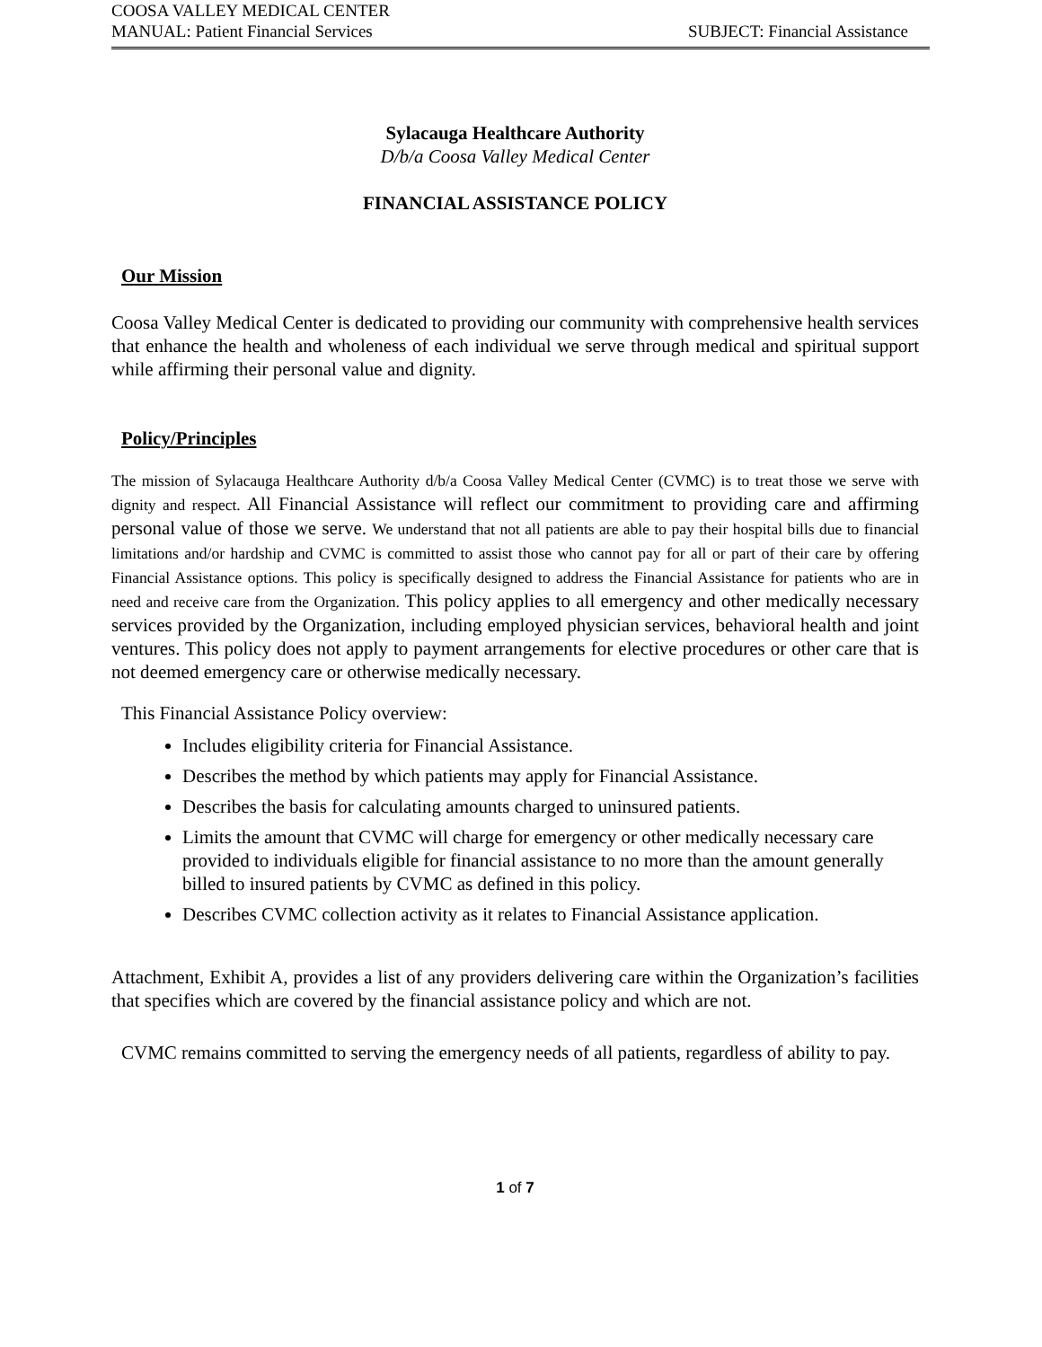COOSA VALLEY MEDICAL CENTER
MANUAL: Patient Financial Services SUBJECT: Financial Assistance
Sylacauga Healthcare Authority
D/b/a Coosa Valley Medical Center
FINANCIAL ASSISTANCE POLICY
Our Mission
Coosa Valley Medical Center is dedicated to providing our community with comprehensive health services that enhance the health and wholeness of each individual we serve through medical and spiritual support while affirming their personal value and dignity.
Policy/Principles
The mission of Sylacauga Healthcare Authority d/b/a Coosa Valley Medical Center (CVMC) is to treat those we serve with dignity and respect. All Financial Assistance will reflect our commitment to providing care and affirming personal value of those we serve. We understand that not all patients are able to pay their hospital bills due to financial limitations and/or hardship and CVMC is committed to assist those who cannot pay for all or part of their care by offering Financial Assistance options. This policy is specifically designed to address the Financial Assistance for patients who are in need and receive care from the Organization. This policy applies to all emergency and other medically necessary services provided by the Organization, including employed physician services, behavioral health and joint ventures. This policy does not apply to payment arrangements for elective procedures or other care that is not deemed emergency care or otherwise medically necessary.
This Financial Assistance Policy overview:
Includes eligibility criteria for Financial Assistance.
Describes the method by which patients may apply for Financial Assistance.
Describes the basis for calculating amounts charged to uninsured patients.
Limits the amount that CVMC will charge for emergency or other medically necessary care provided to individuals eligible for financial assistance to no more than the amount generally billed to insured patients by CVMC as defined in this policy.
Describes CVMC collection activity as it relates to Financial Assistance application.
Attachment, Exhibit A, provides a list of any providers delivering care within the Organization’s facilities that specifies which are covered by the financial assistance policy and which are not.
CVMC remains committed to serving the emergency needs of all patients, regardless of ability to pay.
1 of 7